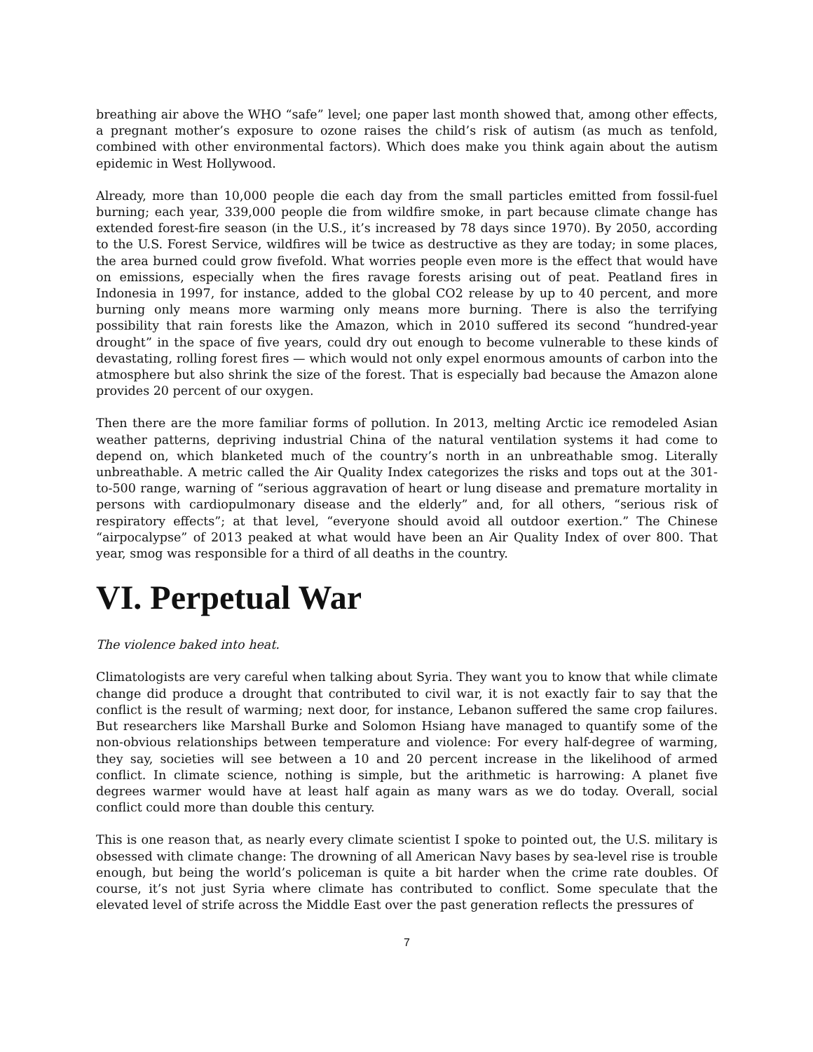breathing air above the WHO “safe” level; one paper last month showed that, among other effects, a pregnant mother’s exposure to ozone raises the child’s risk of autism (as much as tenfold, combined with other environmental factors). Which does make you think again about the autism epidemic in West Hollywood.
Already, more than 10,000 people die each day from the small particles emitted from fossil-fuel burning; each year, 339,000 people die from wildfire smoke, in part because climate change has extended forest-fire season (in the U.S., it’s increased by 78 days since 1970). By 2050, according to the U.S. Forest Service, wildfires will be twice as destructive as they are today; in some places, the area burned could grow fivefold. What worries people even more is the effect that would have on emissions, especially when the fires ravage forests arising out of peat. Peatland fires in Indonesia in 1997, for instance, added to the global CO2 release by up to 40 percent, and more burning only means more warming only means more burning. There is also the terrifying possibility that rain forests like the Amazon, which in 2010 suffered its second “hundred-year drought” in the space of five years, could dry out enough to become vulnerable to these kinds of devastating, rolling forest fires — which would not only expel enormous amounts of carbon into the atmosphere but also shrink the size of the forest. That is especially bad because the Amazon alone provides 20 percent of our oxygen.
Then there are the more familiar forms of pollution. In 2013, melting Arctic ice remodeled Asian weather patterns, depriving industrial China of the natural ventilation systems it had come to depend on, which blanketed much of the country’s north in an unbreathable smog. Literally unbreathable. A metric called the Air Quality Index categorizes the risks and tops out at the 301-to-500 range, warning of “serious aggravation of heart or lung disease and premature mortality in persons with cardiopulmonary disease and the elderly” and, for all others, “serious risk of respiratory effects”; at that level, “everyone should avoid all outdoor exertion.” The Chinese “airpocalypse” of 2013 peaked at what would have been an Air Quality Index of over 800. That year, smog was responsible for a third of all deaths in the country.
VI. Perpetual War
The violence baked into heat.
Climatologists are very careful when talking about Syria. They want you to know that while climate change did produce a drought that contributed to civil war, it is not exactly fair to say that the conflict is the result of warming; next door, for instance, Lebanon suffered the same crop failures. But researchers like Marshall Burke and Solomon Hsiang have managed to quantify some of the non-obvious relationships between temperature and violence: For every half-degree of warming, they say, societies will see between a 10 and 20 percent increase in the likelihood of armed conflict. In climate science, nothing is simple, but the arithmetic is harrowing: A planet five degrees warmer would have at least half again as many wars as we do today. Overall, social conflict could more than double this century.
This is one reason that, as nearly every climate scientist I spoke to pointed out, the U.S. military is obsessed with climate change: The drowning of all American Navy bases by sea-level rise is trouble enough, but being the world’s policeman is quite a bit harder when the crime rate doubles. Of course, it’s not just Syria where climate has contributed to conflict. Some speculate that the elevated level of strife across the Middle East over the past generation reflects the pressures of
7